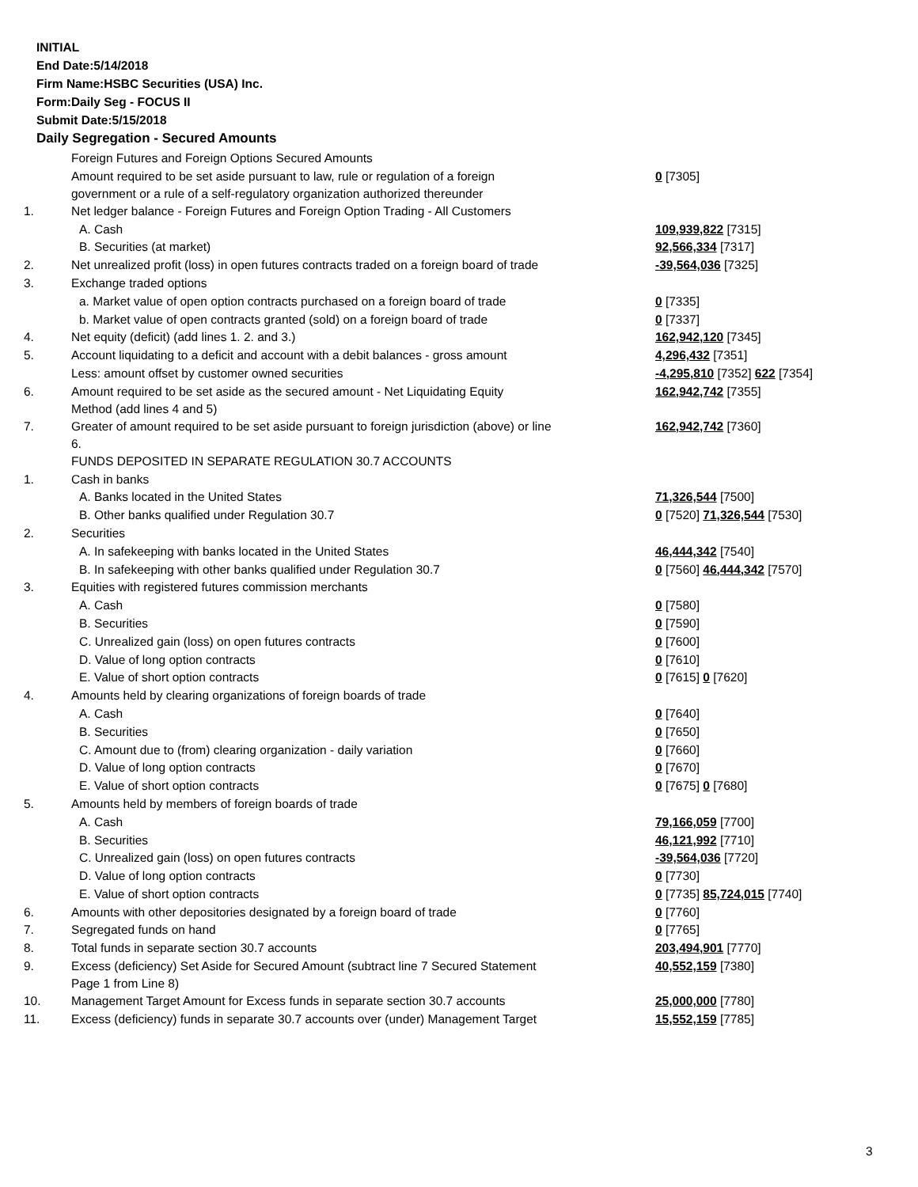INITIAL
End Date:5/14/2018
Firm Name:HSBC Securities (USA) Inc.
Form:Daily Seg - FOCUS II
Submit Date:5/15/2018
Daily Segregation - Secured Amounts
| | Foreign Futures and Foreign Options Secured Amounts | |
| | Amount required to be set aside pursuant to law, rule or regulation of a foreign government or a rule of a self-regulatory organization authorized thereunder | 0 [7305] |
| 1. | Net ledger balance - Foreign Futures and Foreign Option Trading - All Customers | |
| | A. Cash | 109,939,822 [7315] |
| | B. Securities (at market) | 92,566,334 [7317] |
| 2. | Net unrealized profit (loss) in open futures contracts traded on a foreign board of trade | -39,564,036 [7325] |
| 3. | Exchange traded options | |
| | a. Market value of open option contracts purchased on a foreign board of trade | 0 [7335] |
| | b. Market value of open contracts granted (sold) on a foreign board of trade | 0 [7337] |
| 4. | Net equity (deficit) (add lines 1. 2. and 3.) | 162,942,120 [7345] |
| 5. | Account liquidating to a deficit and account with a debit balances - gross amount | 4,296,432 [7351] |
| | Less: amount offset by customer owned securities | -4,295,810 [7352] 622 [7354] |
| 6. | Amount required to be set aside as the secured amount - Net Liquidating Equity Method (add lines 4 and 5) | 162,942,742 [7355] |
| 7. | Greater of amount required to be set aside pursuant to foreign jurisdiction (above) or line 6. | 162,942,742 [7360] |
| | FUNDS DEPOSITED IN SEPARATE REGULATION 30.7 ACCOUNTS | |
| 1. | Cash in banks | |
| | A. Banks located in the United States | 71,326,544 [7500] |
| | B. Other banks qualified under Regulation 30.7 | 0 [7520] 71,326,544 [7530] |
| 2. | Securities | |
| | A. In safekeeping with banks located in the United States | 46,444,342 [7540] |
| | B. In safekeeping with other banks qualified under Regulation 30.7 | 0 [7560] 46,444,342 [7570] |
| 3. | Equities with registered futures commission merchants | |
| | A. Cash | 0 [7580] |
| | B. Securities | 0 [7590] |
| | C. Unrealized gain (loss) on open futures contracts | 0 [7600] |
| | D. Value of long option contracts | 0 [7610] |
| | E. Value of short option contracts | 0 [7615] 0 [7620] |
| 4. | Amounts held by clearing organizations of foreign boards of trade | |
| | A. Cash | 0 [7640] |
| | B. Securities | 0 [7650] |
| | C. Amount due to (from) clearing organization - daily variation | 0 [7660] |
| | D. Value of long option contracts | 0 [7670] |
| | E. Value of short option contracts | 0 [7675] 0 [7680] |
| 5. | Amounts held by members of foreign boards of trade | |
| | A. Cash | 79,166,059 [7700] |
| | B. Securities | 46,121,992 [7710] |
| | C. Unrealized gain (loss) on open futures contracts | -39,564,036 [7720] |
| | D. Value of long option contracts | 0 [7730] |
| | E. Value of short option contracts | 0 [7735] 85,724,015 [7740] |
| 6. | Amounts with other depositories designated by a foreign board of trade | 0 [7760] |
| 7. | Segregated funds on hand | 0 [7765] |
| 8. | Total funds in separate section 30.7 accounts | 203,494,901 [7770] |
| 9. | Excess (deficiency) Set Aside for Secured Amount (subtract line 7 Secured Statement Page 1 from Line 8) | 40,552,159 [7380] |
| 10. | Management Target Amount for Excess funds in separate section 30.7 accounts | 25,000,000 [7780] |
| 11. | Excess (deficiency) funds in separate 30.7 accounts over (under) Management Target | 15,552,159 [7785] |
3